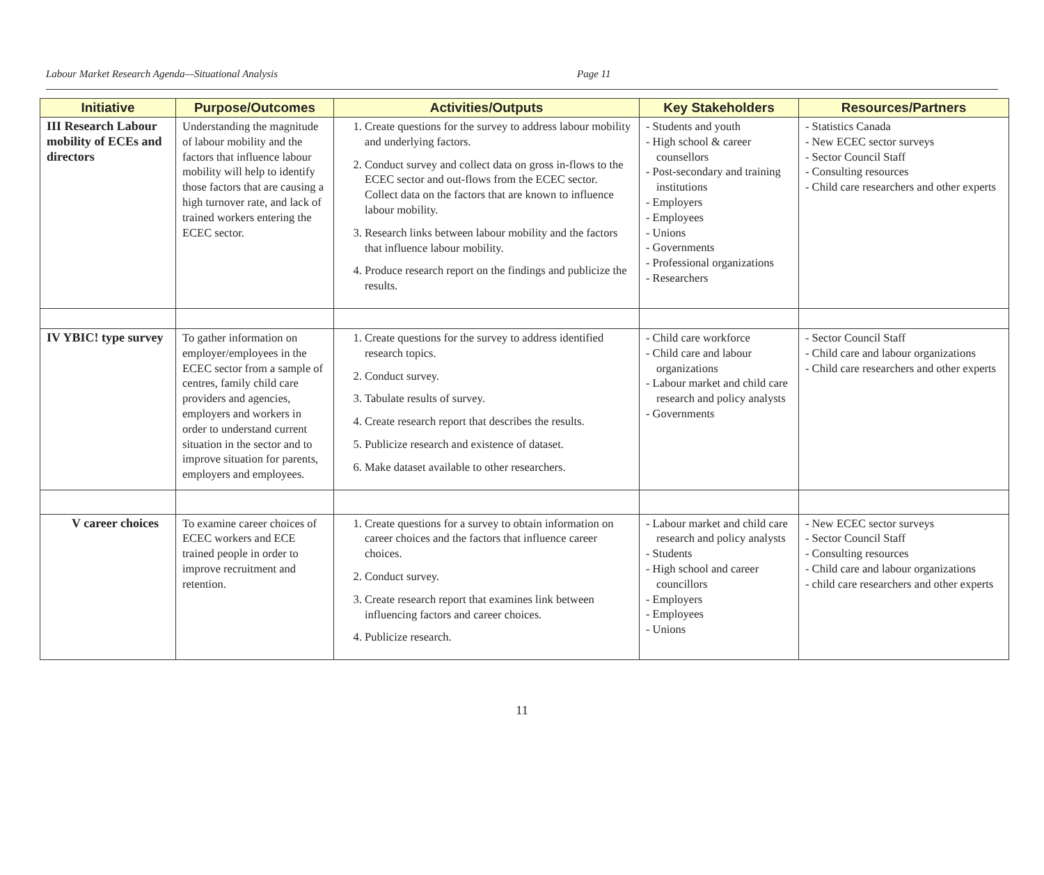Labour Market Research Agenda—Situational Analysis Page 11
| Initiative | Purpose/Outcomes | Activities/Outputs | Key Stakeholders | Resources/Partners |
| --- | --- | --- | --- | --- |
| III Research Labour mobility of ECEs and directors | Understanding the magnitude of labour mobility and the factors that influence labour mobility will help to identify those factors that are causing a high turnover rate, and lack of trained workers entering the ECEC sector. | 1. Create questions for the survey to address labour mobility and underlying factors. 2. Conduct survey and collect data on gross in-flows to the ECEC sector and out-flows from the ECEC sector. Collect data on the factors that are known to influence labour mobility. 3. Research links between labour mobility and the factors that influence labour mobility. 4. Produce research report on the findings and publicize the results. | - Students and youth - High school & career counsellors - Post-secondary and training institutions - Employers - Employees - Unions - Governments - Professional organizations - Researchers | - Statistics Canada - New ECEC sector surveys - Sector Council Staff - Consulting resources - Child care researchers and other experts |
| IV YBIC! type survey | To gather information on employer/employees in the ECEC sector from a sample of centres, family child care providers and agencies, employers and workers in order to understand current situation in the sector and to improve situation for parents, employers and employees. | 1. Create questions for the survey to address identified research topics. 2. Conduct survey. 3. Tabulate results of survey. 4. Create research report that describes the results. 5. Publicize research and existence of dataset. 6. Make dataset available to other researchers. | - Child care workforce - Child care and labour organizations - Labour market and child care research and policy analysts - Governments | - Sector Council Staff - Child care and labour organizations - Child care researchers and other experts |
| V career choices | To examine career choices of ECEC workers and ECE trained people in order to improve recruitment and retention. | 1. Create questions for a survey to obtain information on career choices and the factors that influence career choices. 2. Conduct survey. 3. Create research report that examines link between influencing factors and career choices. 4. Publicize research. | - Labour market and child care research and policy analysts - Students - High school and career councillors - Employers - Employees - Unions | - New ECEC sector surveys - Sector Council Staff - Consulting resources - Child care and labour organizations - child care researchers and other experts |
11